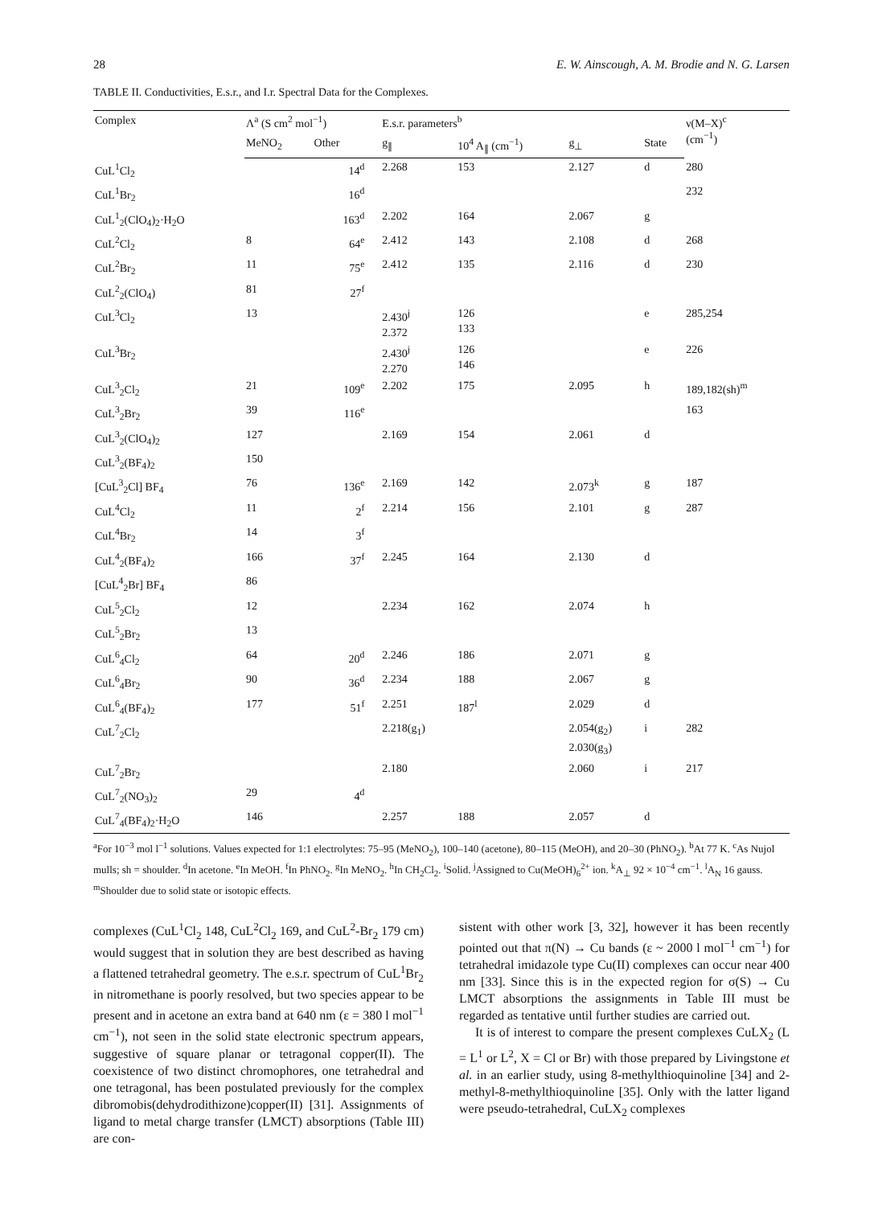28 E. W. Ainscough, A. M. Brodie and N. G. Larsen
TABLE II. Conductivities, E.s.r., and I.r. Spectral Data for the Complexes.
| Complex | Λ<sup>a</sup> (S cm<sup>2</sup> mol<sup>−1</sup>) | | E.s.r. parameters<sup>b</sup> | | | | ν(M–X)<sup>c</sup> (cm<sup>−1</sup>) |
| --- | --- | --- | --- | --- | --- | --- | --- |
| | MeNO<sub>2</sub> | Other | g<sub>∥</sub> | 10<sup>4</sup> A<sub>∥</sub> (cm<sup>−1</sup>) | g<sub>⊥</sub> | State | |
| CuL<sup>1</sup>Cl<sub>2</sub> | | 14<sup>d</sup> | 2.268 | 153 | 2.127 | d | 280 |
| CuL<sup>1</sup>Br<sub>2</sub> | | 16<sup>d</sup> | | | | | 232 |
| CuL<sup>1</sup><sub>2</sub>(ClO<sub>4</sub>)<sub>2</sub>·H<sub>2</sub>O | | 163<sup>d</sup> | 2.202 | 164 | 2.067 | g | |
| CuL<sup>2</sup>Cl<sub>2</sub> | 8 | 64<sup>e</sup> | 2.412 | 143 | 2.108 | d | 268 |
| CuL<sup>2</sup>Br<sub>2</sub> | 11 | 75<sup>e</sup> | 2.412 | 135 | 2.116 | d | 230 |
| CuL<sup>2</sup><sub>2</sub>(ClO<sub>4</sub>) | 81 | 27<sup>f</sup> | | | | | |
| CuL<sup>3</sup>Cl<sub>2</sub> | 13 | | 2.430<sup>j</sup> 2.372 | 126 133 | | e | 285,254 |
| CuL<sup>3</sup>Br<sub>2</sub> | | | 2.430<sup>j</sup> 2.270 | 126 146 | | e | 226 |
| CuL<sup>3</sup><sub>2</sub>Cl<sub>2</sub> | 21 | 109<sup>e</sup> | 2.202 | 175 | 2.095 | h | 189,182(sh)<sup>m</sup> |
| CuL<sup>3</sup><sub>2</sub>Br<sub>2</sub> | 39 | 116<sup>e</sup> | | | | | 163 |
| CuL<sup>3</sup><sub>2</sub>(ClO<sub>4</sub>)<sub>2</sub> | 127 | | 2.169 | 154 | 2.061 | d | |
| CuL<sup>3</sup><sub>2</sub>(BF<sub>4</sub>)<sub>2</sub> | 150 | | | | | | |
| [CuL<sup>3</sup><sub>2</sub>Cl] BF<sub>4</sub> | 76 | 136<sup>e</sup> | 2.169 | 142 | 2.073<sup>k</sup> | g | 187 |
| CuL<sup>4</sup>Cl<sub>2</sub> | 11 | 2<sup>f</sup> | 2.214 | 156 | 2.101 | g | 287 |
| CuL<sup>4</sup>Br<sub>2</sub> | 14 | 3<sup>f</sup> | | | | | |
| CuL<sup>4</sup><sub>2</sub>(BF<sub>4</sub>)<sub>2</sub> | 166 | 37<sup>f</sup> | 2.245 | 164 | 2.130 | d | |
| [CuL<sup>4</sup><sub>2</sub>Br] BF<sub>4</sub> | 86 | | | | | | |
| CuL<sup>5</sup><sub>2</sub>Cl<sub>2</sub> | 12 | | 2.234 | 162 | 2.074 | h | |
| CuL<sup>5</sup><sub>2</sub>Br<sub>2</sub> | 13 | | | | | | |
| CuL<sup>6</sup><sub>4</sub>Cl<sub>2</sub> | 64 | 20<sup>d</sup> | 2.246 | 186 | 2.071 | g | |
| CuL<sup>6</sup><sub>4</sub>Br<sub>2</sub> | 90 | 36<sup>d</sup> | 2.234 | 188 | 2.067 | g | |
| CuL<sup>6</sup><sub>4</sub>(BF<sub>4</sub>)<sub>2</sub> | 177 | 51<sup>f</sup> | 2.251 | 187<sup>l</sup> | 2.029 | d | |
| CuL<sup>7</sup><sub>2</sub>Cl<sub>2</sub> | | | 2.218(g<sub>1</sub>) | | 2.054(g<sub>2</sub>) 2.030(g<sub>3</sub>) | i | 282 |
| CuL<sup>7</sup><sub>2</sub>Br<sub>2</sub> | | | 2.180 | | 2.060 | i | 217 |
| CuL<sup>7</sup><sub>2</sub>(NO<sub>3</sub>)<sub>2</sub> | 29 | 4<sup>d</sup> | | | | | |
| CuL<sup>7</sup><sub>4</sub>(BF<sub>4</sub>)<sub>2</sub>·H<sub>2</sub>O | 146 | | 2.257 | 188 | 2.057 | d | |
<sup>a</sup> For 10<sup>−3</sup> mol l<sup>−1</sup> solutions. Values expected for 1:1 electrolytes: 75–95 (MeNO<sub>2</sub>), 100–140 (acetone), 80–115 (MeOH), and 20–30 (PhNO<sub>2</sub>). <sup>b</sup>At 77 K. <sup>c</sup>As Nujol mulls; sh = shoulder. <sup>d</sup>In acetone. <sup>e</sup>In MeOH. <sup>f</sup>In PhNO<sub>2</sub>. <sup>g</sup>In MeNO<sub>2</sub>. <sup>h</sup>In CH<sub>2</sub>Cl<sub>2</sub>. <sup>i</sup>Solid. <sup>j</sup>Assigned to Cu(MeOH)<sub>6</sub><sup>2+</sup> ion. <sup>k</sup>A<sub>⊥</sub> 92 × 10<sup>−4</sup> cm<sup>−1</sup>. <sup>l</sup>A<sub>N</sub> 16 gauss. <sup>m</sup>Shoulder due to solid state or isotopic effects.
complexes (CuL<sup>1</sup>Cl<sub>2</sub> 148, CuL<sup>2</sup>Cl<sub>2</sub> 169, and CuL<sup>2</sup>-Br<sub>2</sub> 179 cm) would suggest that in solution they are best described as having a flattened tetrahedral geometry. The e.s.r. spectrum of CuL<sup>1</sup>Br<sub>2</sub> in nitromethane is poorly resolved, but two species appear to be present and in acetone an extra band at 640 nm (ε = 380 l mol<sup>−1</sup> cm<sup>−1</sup>), not seen in the solid state electronic spectrum appears, suggestive of square planar or tetragonal copper(II). The coexistence of two distinct chromophores, one tetrahedral and one tetragonal, has been postulated previously for the complex dibromobis(dehydrodithizone)copper(II) [31]. Assignments of ligand to metal charge transfer (LMCT) absorptions (Table III) are con-
sistent with other work [3, 32], however it has been recently pointed out that π(N) → Cu bands (ε ~ 2000 l mol<sup>−1</sup> cm<sup>−1</sup>) for tetrahedral imidazole type Cu(II) complexes can occur near 400 nm [33]. Since this is in the expected region for σ(S) → Cu LMCT absorptions the assignments in Table III must be regarded as tentative until further studies are carried out.
It is of interest to compare the present complexes CuLX<sub>2</sub> (L = L<sup>1</sup> or L<sup>2</sup>, X = Cl or Br) with those prepared by Livingstone et al. in an earlier study, using 8-methylthioquinoline [34] and 2-methyl-8-methylthioquinoline [35]. Only with the latter ligand were pseudo-tetrahedral, CuLX<sub>2</sub> complexes